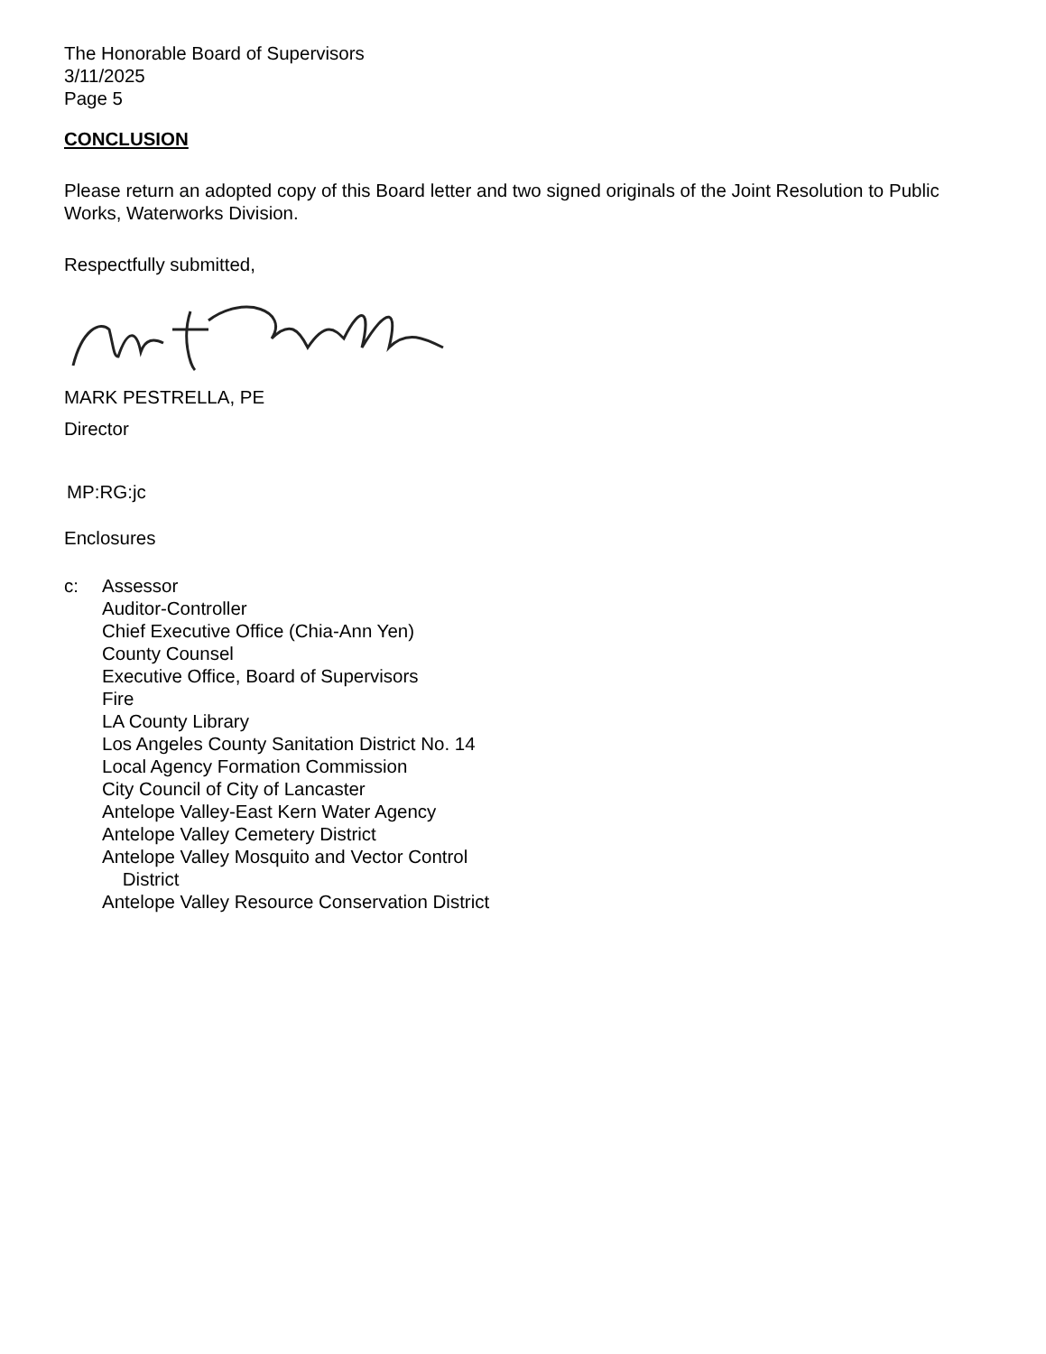The Honorable Board of Supervisors
3/11/2025
Page 5
CONCLUSION
Please return an adopted copy of this Board letter and two signed originals of the Joint Resolution to Public Works, Waterworks Division.
Respectfully submitted,
MARK PESTRELLA, PE
Director
MP:RG:jc
Enclosures
c: Assessor
Auditor-Controller
Chief Executive Office (Chia-Ann Yen)
County Counsel
Executive Office, Board of Supervisors
Fire
LA County Library
Los Angeles County Sanitation District No. 14
Local Agency Formation Commission
City Council of City of Lancaster
Antelope Valley-East Kern Water Agency
Antelope Valley Cemetery District
Antelope Valley Mosquito and Vector Control
District
Antelope Valley Resource Conservation District